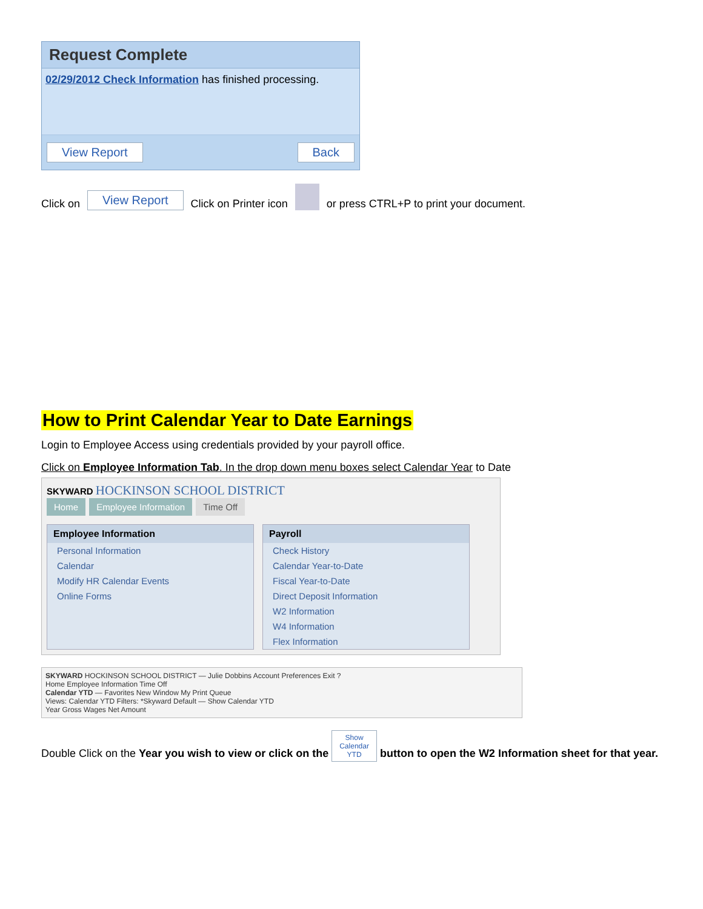Request Complete
02/29/2012 Check Information has finished processing.
View Report Back
Click on View Report Click on Printer icon or press CTRL+P to print your document.
How to Print Calendar Year to Date Earnings
Login to Employee Access using credentials provided by your payroll office.
Click on Employee Information Tab. In the drop down menu boxes select Calendar Year to Date
SKYWARD HOCKINSON SCHOOL DISTRICT
Home Employee Information Time Off
Employee Information
Personal Information
Calendar
Modify HR Calendar Events
Online Forms
Payroll
Check History
Calendar Year-to-Date
Fiscal Year-to-Date
Direct Deposit Information
W2 Information
W4 Information
Flex Information
SKYWARD HOCKINSON SCHOOL DISTRICT — Julie Dobbins Account Preferences Exit ?
Home Employee Information Time Off
Calendar YTD — Favorites New Window My Print Queue
Views: Calendar YTD Filters: *Skyward Default — Show Calendar YTD
Year Gross Wages Net Amount
Double Click on the Year you wish to view or click on the Show
Calendar
YTD button to open the W2 Information sheet for that year.